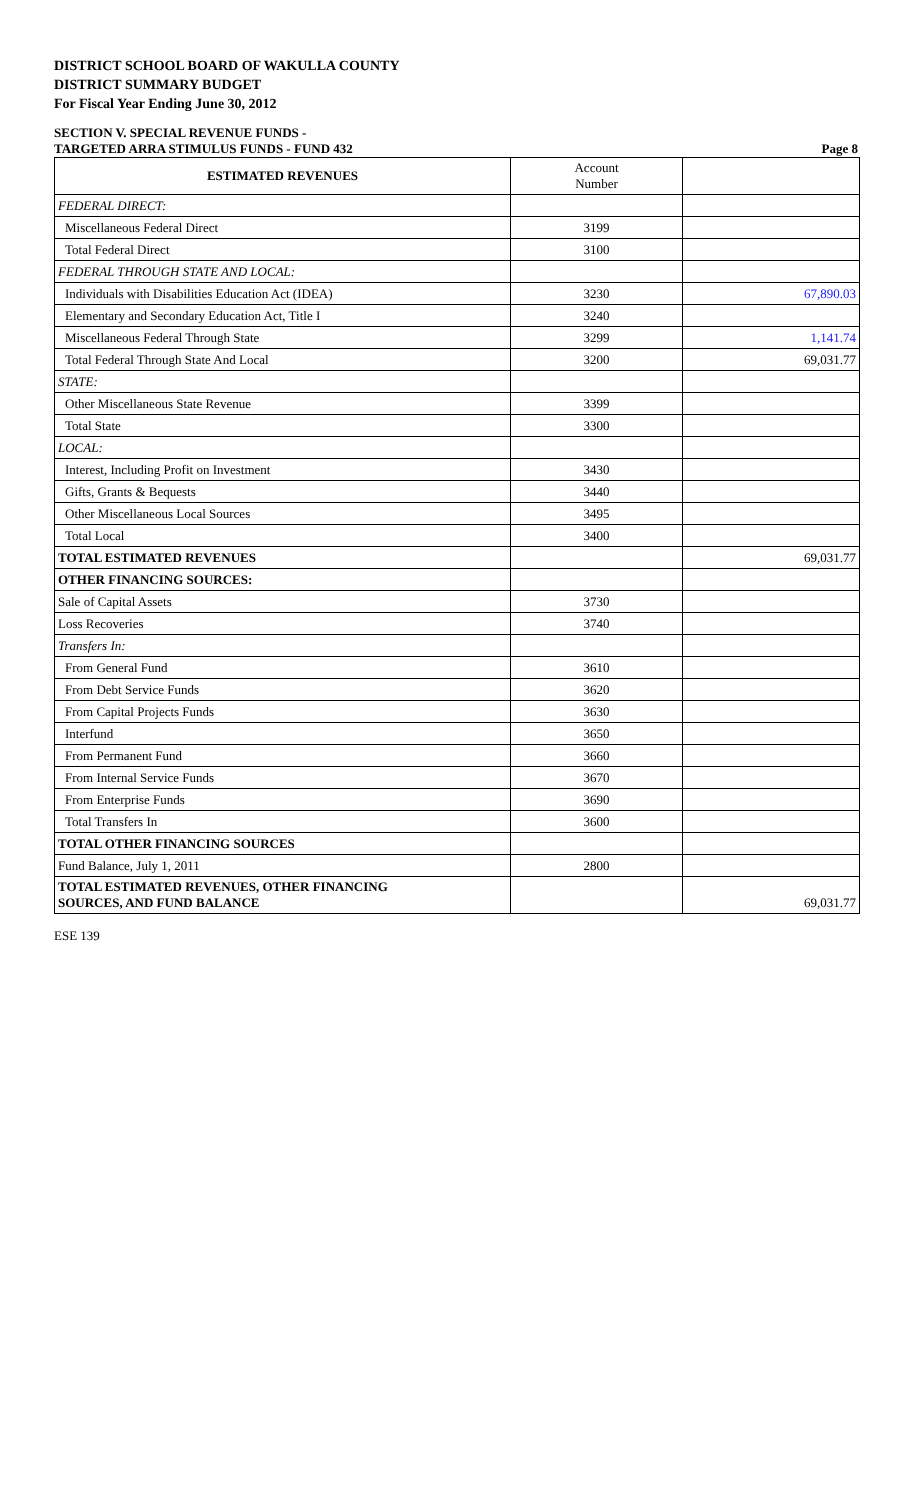DISTRICT SCHOOL BOARD OF WAKULLA COUNTY
DISTRICT SUMMARY BUDGET
For Fiscal Year Ending June 30, 2012
SECTION V. SPECIAL REVENUE FUNDS -
TARGETED ARRA STIMULUS FUNDS - FUND 432 Page 8
| ESTIMATED REVENUES | Account Number | |
| FEDERAL DIRECT: | | |
| Miscellaneous Federal Direct | 3199 | |
| Total Federal Direct | 3100 | |
| FEDERAL THROUGH STATE AND LOCAL: | | |
| Individuals with Disabilities Education Act (IDEA) | 3230 | 67,890.03 |
| Elementary and Secondary Education Act, Title I | 3240 | |
| Miscellaneous Federal Through State | 3299 | 1,141.74 |
| Total Federal Through State And Local | 3200 | 69,031.77 |
| STATE: | | |
| Other Miscellaneous State Revenue | 3399 | |
| Total State | 3300 | |
| LOCAL: | | |
| Interest, Including Profit on Investment | 3430 | |
| Gifts, Grants & Bequests | 3440 | |
| Other Miscellaneous Local Sources | 3495 | |
| Total Local | 3400 | |
| TOTAL ESTIMATED REVENUES | | 69,031.77 |
| OTHER FINANCING SOURCES: | | |
| Sale of Capital Assets | 3730 | |
| Loss Recoveries | 3740 | |
| Transfers In: | | |
| From General Fund | 3610 | |
| From Debt Service Funds | 3620 | |
| From Capital Projects Funds | 3630 | |
| Interfund | 3650 | |
| From Permanent Fund | 3660 | |
| From Internal Service Funds | 3670 | |
| From Enterprise Funds | 3690 | |
| Total Transfers In | 3600 | |
| TOTAL OTHER FINANCING SOURCES | | |
| Fund Balance, July 1, 2011 | 2800 | |
| TOTAL ESTIMATED REVENUES, OTHER FINANCING SOURCES, AND FUND BALANCE | | 69,031.77 |
ESE 139